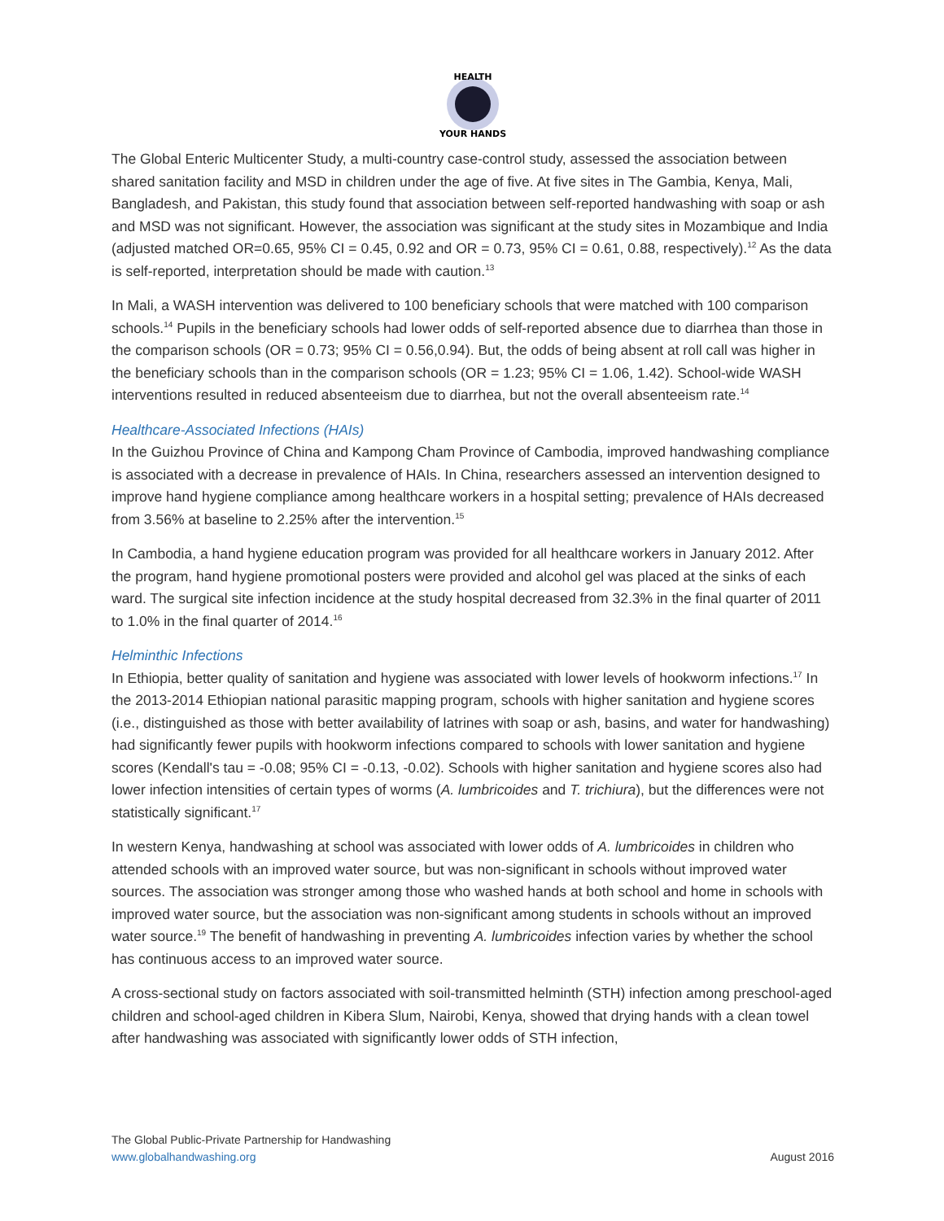HEALTH
YOUR HANDS
The Global Enteric Multicenter Study, a multi-country case-control study, assessed the association between shared sanitation facility and MSD in children under the age of five. At five sites in The Gambia, Kenya, Mali, Bangladesh, and Pakistan, this study found that association between self-reported handwashing with soap or ash and MSD was not significant. However, the association was significant at the study sites in Mozambique and India (adjusted matched OR=0.65, 95% CI = 0.45, 0.92 and OR = 0.73, 95% CI = 0.61, 0.88, respectively).<sup>12</sup> As the data is self-reported, interpretation should be made with caution.<sup>13</sup>
In Mali, a WASH intervention was delivered to 100 beneficiary schools that were matched with 100 comparison schools.<sup>14</sup> Pupils in the beneficiary schools had lower odds of self-reported absence due to diarrhea than those in the comparison schools (OR = 0.73; 95% CI = 0.56,0.94). But, the odds of being absent at roll call was higher in the beneficiary schools than in the comparison schools (OR = 1.23; 95% CI = 1.06, 1.42). School-wide WASH interventions resulted in reduced absenteeism due to diarrhea, but not the overall absenteeism rate.<sup>14</sup>
Healthcare-Associated Infections (HAIs)
In the Guizhou Province of China and Kampong Cham Province of Cambodia, improved handwashing compliance is associated with a decrease in prevalence of HAIs. In China, researchers assessed an intervention designed to improve hand hygiene compliance among healthcare workers in a hospital setting; prevalence of HAIs decreased from 3.56% at baseline to 2.25% after the intervention.<sup>15</sup>
In Cambodia, a hand hygiene education program was provided for all healthcare workers in January 2012. After the program, hand hygiene promotional posters were provided and alcohol gel was placed at the sinks of each ward. The surgical site infection incidence at the study hospital decreased from 32.3% in the final quarter of 2011 to 1.0% in the final quarter of 2014.<sup>16</sup>
Helminthic Infections
In Ethiopia, better quality of sanitation and hygiene was associated with lower levels of hookworm infections.<sup>17</sup> In the 2013-2014 Ethiopian national parasitic mapping program, schools with higher sanitation and hygiene scores (i.e., distinguished as those with better availability of latrines with soap or ash, basins, and water for handwashing) had significantly fewer pupils with hookworm infections compared to schools with lower sanitation and hygiene scores (Kendall's tau = -0.08; 95% CI = -0.13, -0.02). Schools with higher sanitation and hygiene scores also had lower infection intensities of certain types of worms (A. lumbricoides and T. trichiura), but the differences were not statistically significant.<sup>17</sup>
In western Kenya, handwashing at school was associated with lower odds of A. lumbricoides in children who attended schools with an improved water source, but was non-significant in schools without improved water sources. The association was stronger among those who washed hands at both school and home in schools with improved water source, but the association was non-significant among students in schools without an improved water source.<sup>19</sup> The benefit of handwashing in preventing A. lumbricoides infection varies by whether the school has continuous access to an improved water source.
A cross-sectional study on factors associated with soil-transmitted helminth (STH) infection among preschool-aged children and school-aged children in Kibera Slum, Nairobi, Kenya, showed that drying hands with a clean towel after handwashing was associated with significantly lower odds of STH infection,
The Global Public-Private Partnership for Handwashing
www.globalhandwashing.org
August 2016